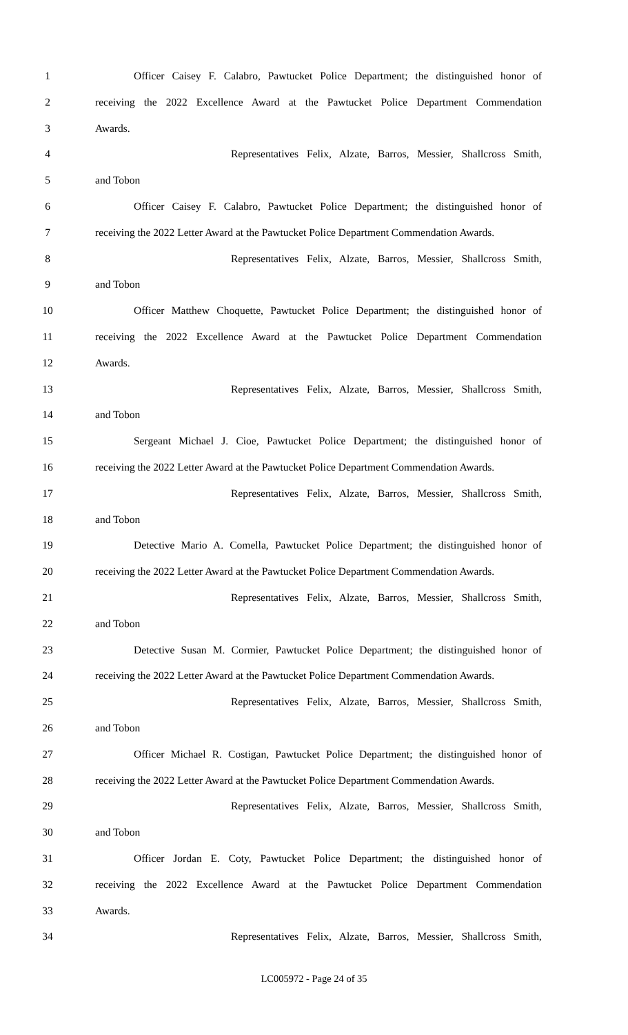1 Officer Caisey F. Calabro, Pawtucket Police Department; the distinguished honor of
2 receiving the 2022 Excellence Award at the Pawtucket Police Department Commendation
3 Awards.
4 Representatives Felix, Alzate, Barros, Messier, Shallcross Smith,
5 and Tobon
6 Officer Caisey F. Calabro, Pawtucket Police Department; the distinguished honor of
7 receiving the 2022 Letter Award at the Pawtucket Police Department Commendation Awards.
8 Representatives Felix, Alzate, Barros, Messier, Shallcross Smith,
9 and Tobon
10 Officer Matthew Choquette, Pawtucket Police Department; the distinguished honor of
11 receiving the 2022 Excellence Award at the Pawtucket Police Department Commendation
12 Awards.
13 Representatives Felix, Alzate, Barros, Messier, Shallcross Smith,
14 and Tobon
15 Sergeant Michael J. Cioe, Pawtucket Police Department; the distinguished honor of
16 receiving the 2022 Letter Award at the Pawtucket Police Department Commendation Awards.
17 Representatives Felix, Alzate, Barros, Messier, Shallcross Smith,
18 and Tobon
19 Detective Mario A. Comella, Pawtucket Police Department; the distinguished honor of
20 receiving the 2022 Letter Award at the Pawtucket Police Department Commendation Awards.
21 Representatives Felix, Alzate, Barros, Messier, Shallcross Smith,
22 and Tobon
23 Detective Susan M. Cormier, Pawtucket Police Department; the distinguished honor of
24 receiving the 2022 Letter Award at the Pawtucket Police Department Commendation Awards.
25 Representatives Felix, Alzate, Barros, Messier, Shallcross Smith,
26 and Tobon
27 Officer Michael R. Costigan, Pawtucket Police Department; the distinguished honor of
28 receiving the 2022 Letter Award at the Pawtucket Police Department Commendation Awards.
29 Representatives Felix, Alzate, Barros, Messier, Shallcross Smith,
30 and Tobon
31 Officer Jordan E. Coty, Pawtucket Police Department; the distinguished honor of
32 receiving the 2022 Excellence Award at the Pawtucket Police Department Commendation
33 Awards.
34 Representatives Felix, Alzate, Barros, Messier, Shallcross Smith,
LC005972 - Page 24 of 35